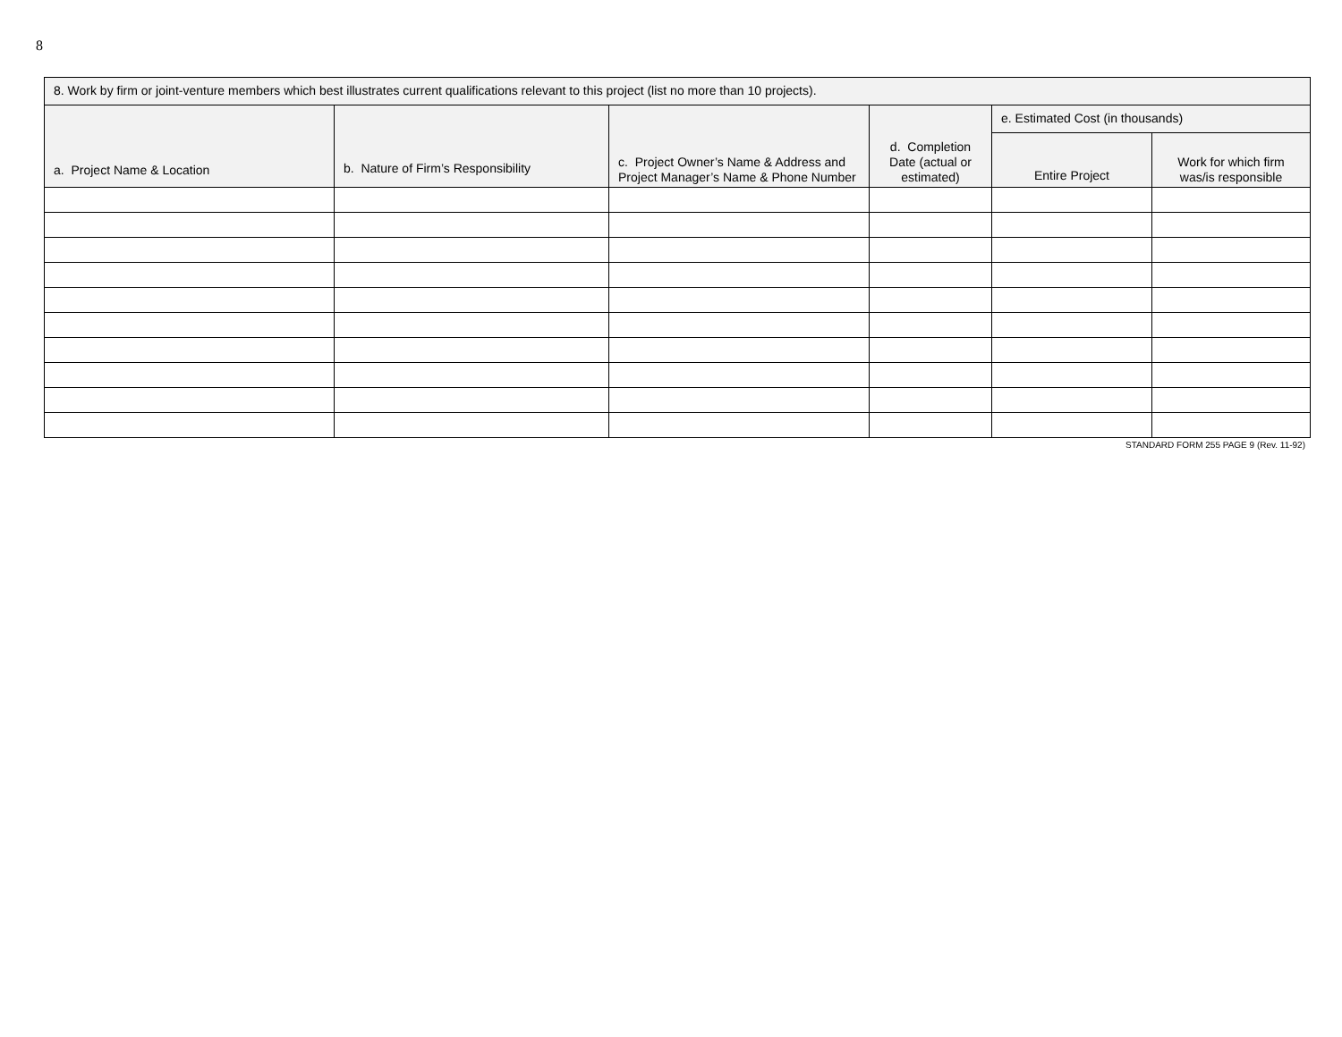8
| 8. Work by firm or joint-venture members which best illustrates current qualifications relevant to this project (list no more than 10 projects). | | | | | |
| --- | --- | --- | --- | --- | --- |
| a. Project Name & Location | b. Nature of Firm’s Responsibility | c. Project Owner’s Name & Address and Project Manager’s Name & Phone Number | d. Completion Date (actual or estimated) | e. Estimated Cost (in thousands) | |
| | | | | Entire Project | Work for which firm was/is responsible |
STANDARD FORM 255 PAGE 9 (Rev. 11-92)